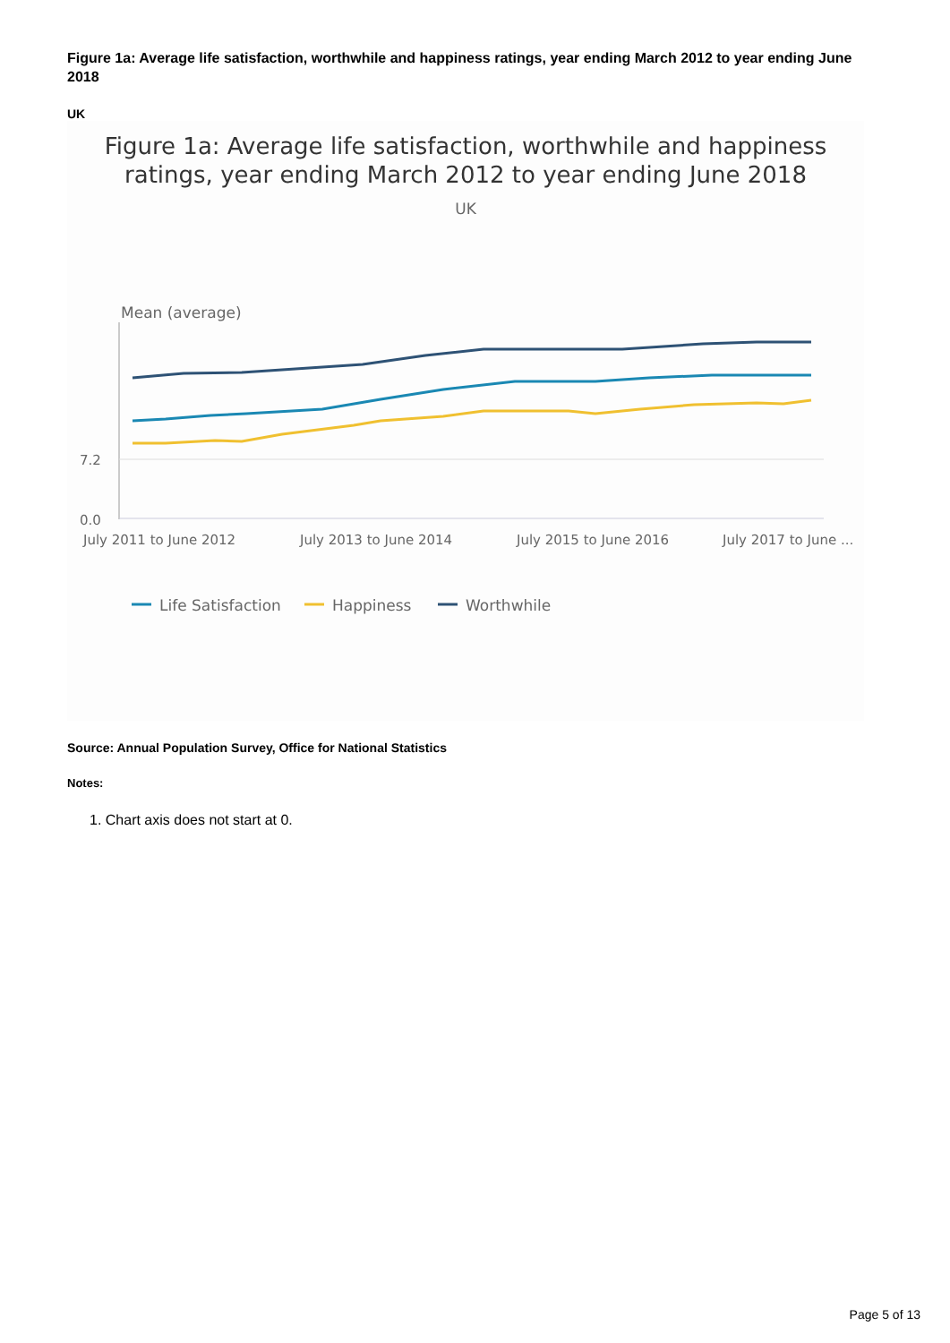Figure 1a: Average life satisfaction, worthwhile and happiness ratings, year ending March 2012 to year ending June 2018
UK
Figure 1a: Average life satisfaction, worthwhile and happiness ratings, year ending March 2012 to year ending June 2018
UK
Mean (average)
7.2
0.0
July 2011 to June 2012
July 2013 to June 2014
July 2015 to June 2016
July 2017 to June ...
Life Satisfaction
Happiness
Worthwhile
Source: Annual Population Survey, Office for National Statistics
Notes:
1. Chart axis does not start at 0.
Page 5 of 13